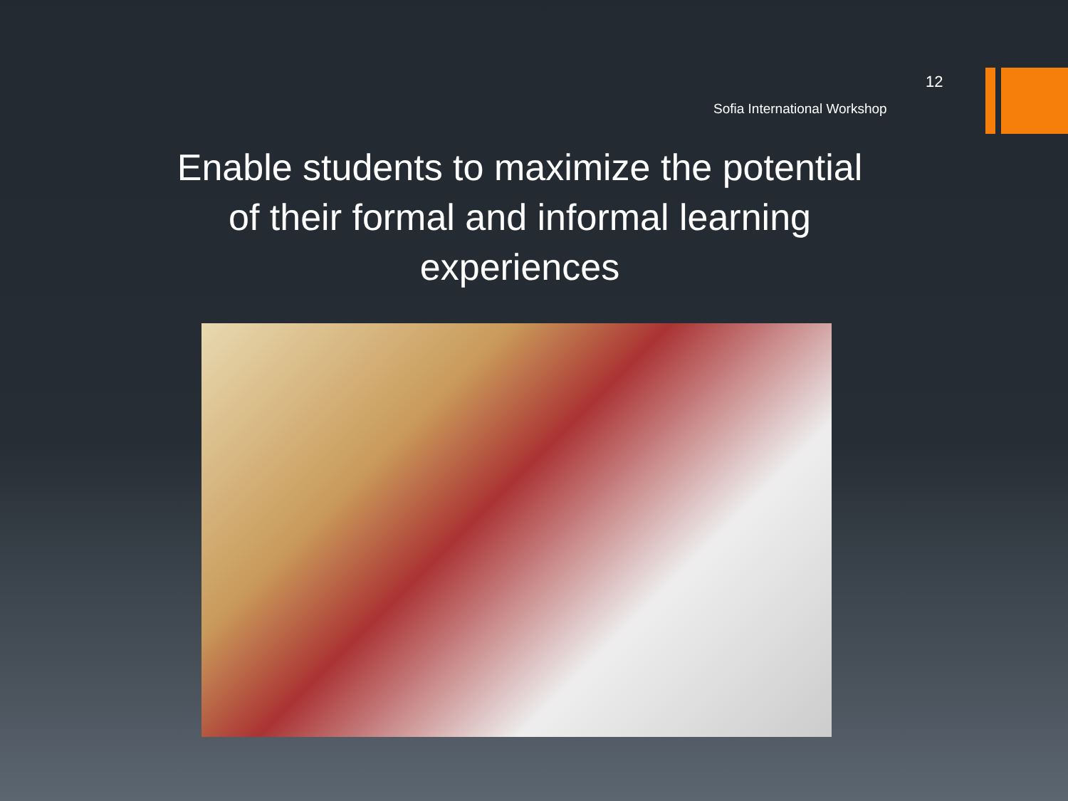12
Sofia International Workshop
Enable students to maximize the potential of their formal and informal learning experiences